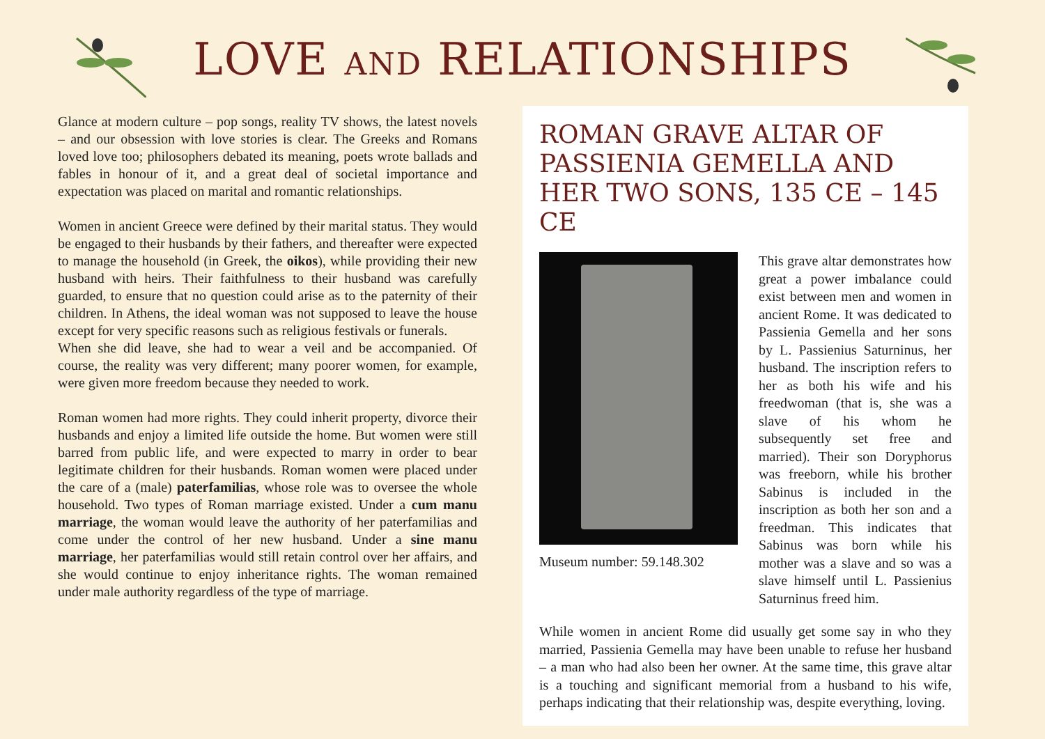LOVE AND RELATIONSHIPS
Glance at modern culture – pop songs, reality TV shows, the latest novels – and our obsession with love stories is clear. The Greeks and Romans loved love too; philosophers debated its meaning, poets wrote ballads and fables in honour of it, and a great deal of societal importance and expectation was placed on marital and romantic relationships.
Women in ancient Greece were defined by their marital status. They would be engaged to their husbands by their fathers, and thereafter were expected to manage the household (in Greek, the oikos), while providing their new husband with heirs. Their faithfulness to their husband was carefully guarded, to ensure that no question could arise as to the paternity of their children. In Athens, the ideal woman was not supposed to leave the house except for very specific reasons such as religious festivals or funerals.
When she did leave, she had to wear a veil and be accompanied. Of course, the reality was very different; many poorer women, for example, were given more freedom because they needed to work.
Roman women had more rights. They could inherit property, divorce their husbands and enjoy a limited life outside the home. But women were still barred from public life, and were expected to marry in order to bear legitimate children for their husbands. Roman women were placed under the care of a (male) paterfamilias, whose role was to oversee the whole household. Two types of Roman marriage existed. Under a cum manu marriage, the woman would leave the authority of her paterfamilias and come under the control of her new husband. Under a sine manu marriage, her paterfamilias would still retain control over her affairs, and she would continue to enjoy inheritance rights. The woman remained under male authority regardless of the type of marriage.
ROMAN GRAVE ALTAR OF PASSIENIA GEMELLA AND HER TWO SONS, 135 CE – 145 CE
Museum number: 59.148.302
This grave altar demonstrates how great a power imbalance could exist between men and women in ancient Rome. It was dedicated to Passienia Gemella and her sons by L. Passienius Saturninus, her husband. The inscription refers to her as both his wife and his freedwoman (that is, she was a slave of his whom he subsequently set free and married). Their son Doryphorus was freeborn, while his brother Sabinus is included in the inscription as both her son and a freedman. This indicates that Sabinus was born while his mother was a slave and so was a slave himself until L. Passienius Saturninus freed him.
While women in ancient Rome did usually get some say in who they married, Passienia Gemella may have been unable to refuse her husband – a man who had also been her owner. At the same time, this grave altar is a touching and significant memorial from a husband to his wife, perhaps indicating that their relationship was, despite everything, loving.